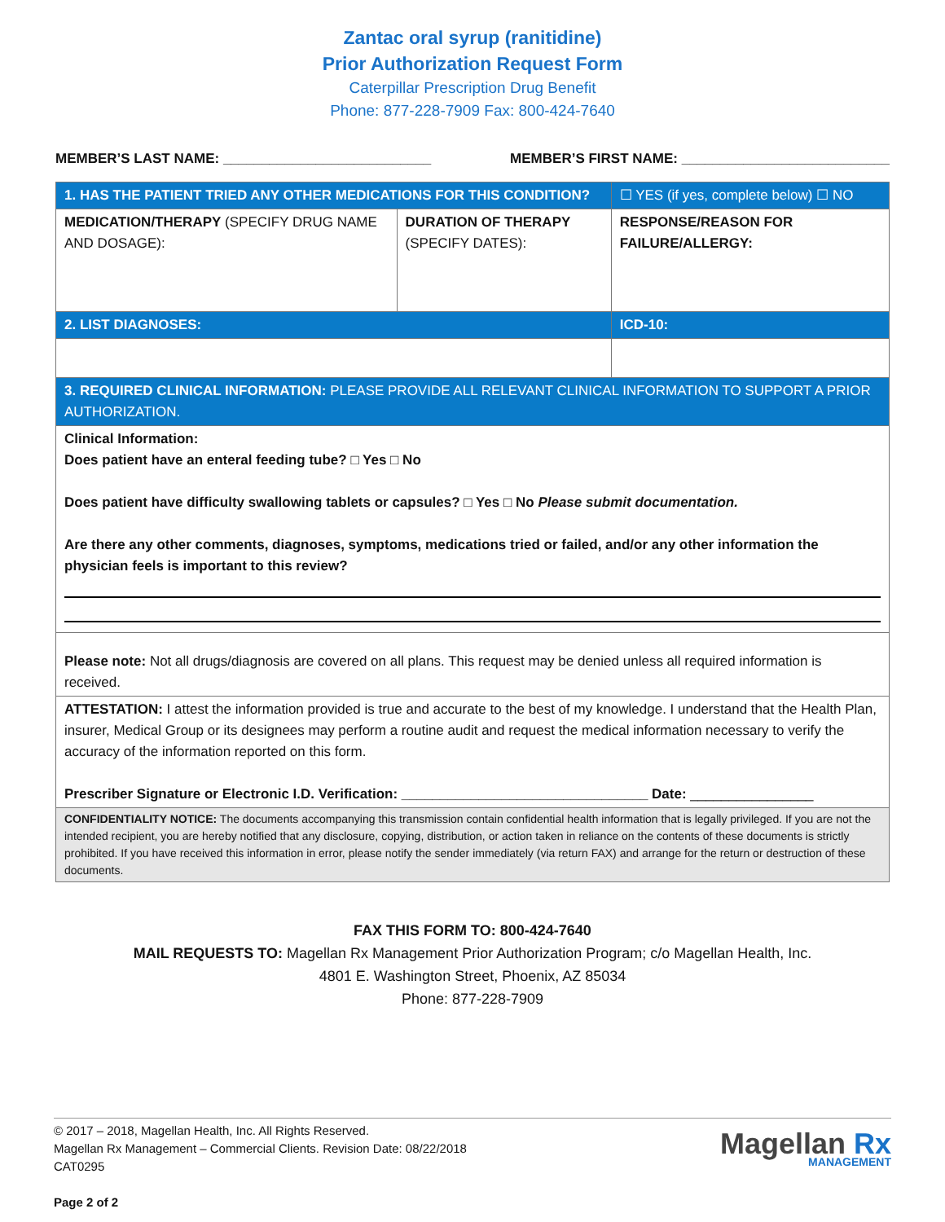Zantac oral syrup (ranitidine)
Prior Authorization Request Form
Caterpillar Prescription Drug Benefit
Phone: 877-228-7909 Fax: 800-424-7640
MEMBER’S LAST NAME: ___________________________ MEMBER’S FIRST NAME: ___________________________
| 1. HAS THE PATIENT TRIED ANY OTHER MEDICATIONS FOR THIS CONDITION? | | ☐ YES (if yes, complete below) ☐ NO |
| MEDICATION/THERAPY (SPECIFY DRUG NAME AND DOSAGE): | DURATION OF THERAPY (SPECIFY DATES): | RESPONSE/REASON FOR FAILURE/ALLERGY: |
| 2. LIST DIAGNOSES: | | ICD-10: |
| 3. REQUIRED CLINICAL INFORMATION: PLEASE PROVIDE ALL RELEVANT CLINICAL INFORMATION TO SUPPORT A PRIOR AUTHORIZATION. | | |
| Clinical Information: Does patient have an enteral feeding tube? □ Yes □ No Does patient have difficulty swallowing tablets or capsules? □ Yes □ No Please submit documentation. Are there any other comments, diagnoses, symptoms, medications tried or failed, and/or any other information the physician feels is important to this review? | | |
| Please note: Not all drugs/diagnosis are covered on all plans. This request may be denied unless all required information is received. | | |
| ATTESTATION: I attest the information provided is true and accurate to the best of my knowledge. I understand that the Health Plan, insurer, Medical Group or its designees may perform a routine audit and request the medical information necessary to verify the accuracy of the information reported on this form. Prescriber Signature or Electronic I.D. Verification: ________________________________ Date: ________________ | | |
| CONFIDENTIALITY NOTICE: The documents accompanying this transmission contain confidential health information that is legally privileged. If you are not the intended recipient, you are hereby notified that any disclosure, copying, distribution, or action taken in reliance on the contents of these documents is strictly prohibited. If you have received this information in error, please notify the sender immediately (via return FAX) and arrange for the return or destruction of these documents. | | |
FAX THIS FORM TO: 800-424-7640
MAIL REQUESTS TO: Magellan Rx Management Prior Authorization Program; c/o Magellan Health, Inc.
4801 E. Washington Street, Phoenix, AZ 85034
Phone: 877-228-7909
© 2017 – 2018, Magellan Health, Inc. All Rights Reserved.
Magellan Rx Management – Commercial Clients. Revision Date: 08/22/2018
CAT0295
Page 2 of 2
Magellan Rx
MANAGEMENT